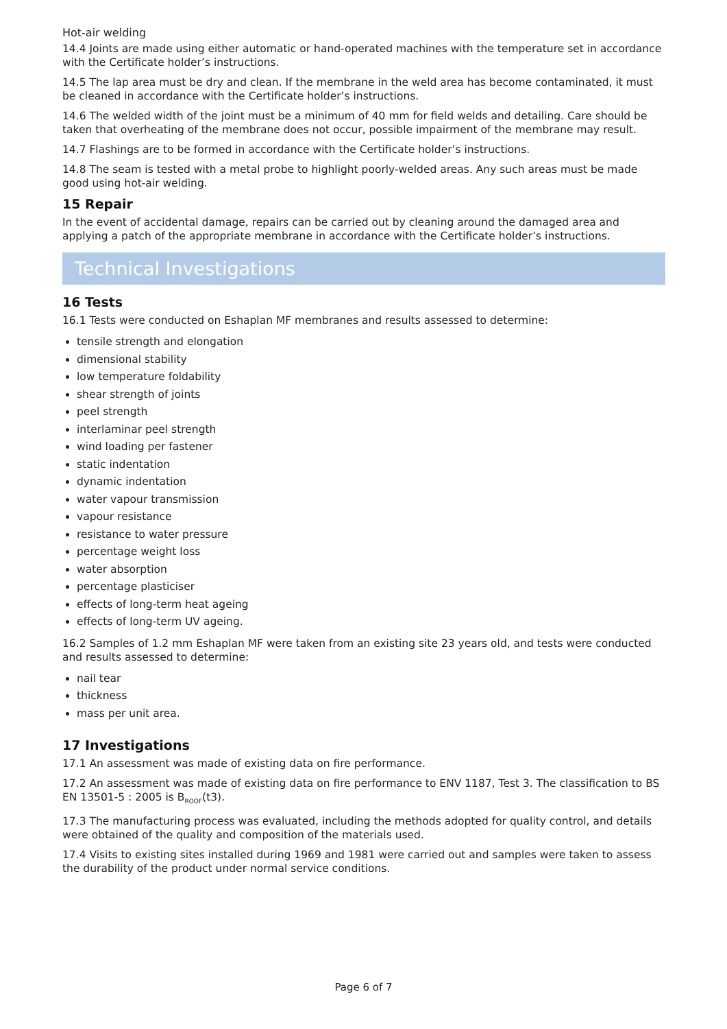Hot-air welding
14.4 Joints are made using either automatic or hand-operated machines with the temperature set in accordance with the Certificate holder’s instructions.
14.5 The lap area must be dry and clean. If the membrane in the weld area has become contaminated, it must be cleaned in accordance with the Certificate holder’s instructions.
14.6 The welded width of the joint must be a minimum of 40 mm for field welds and detailing. Care should be taken that overheating of the membrane does not occur, possible impairment of the membrane may result.
14.7 Flashings are to be formed in accordance with the Certificate holder’s instructions.
14.8 The seam is tested with a metal probe to highlight poorly-welded areas. Any such areas must be made good using hot-air welding.
15 Repair
In the event of accidental damage, repairs can be carried out by cleaning around the damaged area and applying a patch of the appropriate membrane in accordance with the Certificate holder’s instructions.
Technical Investigations
16 Tests
16.1 Tests were conducted on Eshaplan MF membranes and results assessed to determine:
tensile strength and elongation
dimensional stability
low temperature foldability
shear strength of joints
peel strength
interlaminar peel strength
wind loading per fastener
static indentation
dynamic indentation
water vapour transmission
vapour resistance
resistance to water pressure
percentage weight loss
water absorption
percentage plasticiser
effects of long-term heat ageing
effects of long-term UV ageing.
16.2 Samples of 1.2 mm Eshaplan MF were taken from an existing site 23 years old, and tests were conducted and results assessed to determine:
nail tear
thickness
mass per unit area.
17 Investigations
17.1 An assessment was made of existing data on fire performance.
17.2 An assessment was made of existing data on fire performance to ENV 1187, Test 3. The classification to BS EN 13501-5 : 2005 is B<sub>ROOF</sub>(t3).
17.3 The manufacturing process was evaluated, including the methods adopted for quality control, and details were obtained of the quality and composition of the materials used.
17.4 Visits to existing sites installed during 1969 and 1981 were carried out and samples were taken to assess the durability of the product under normal service conditions.
Page 6 of 7